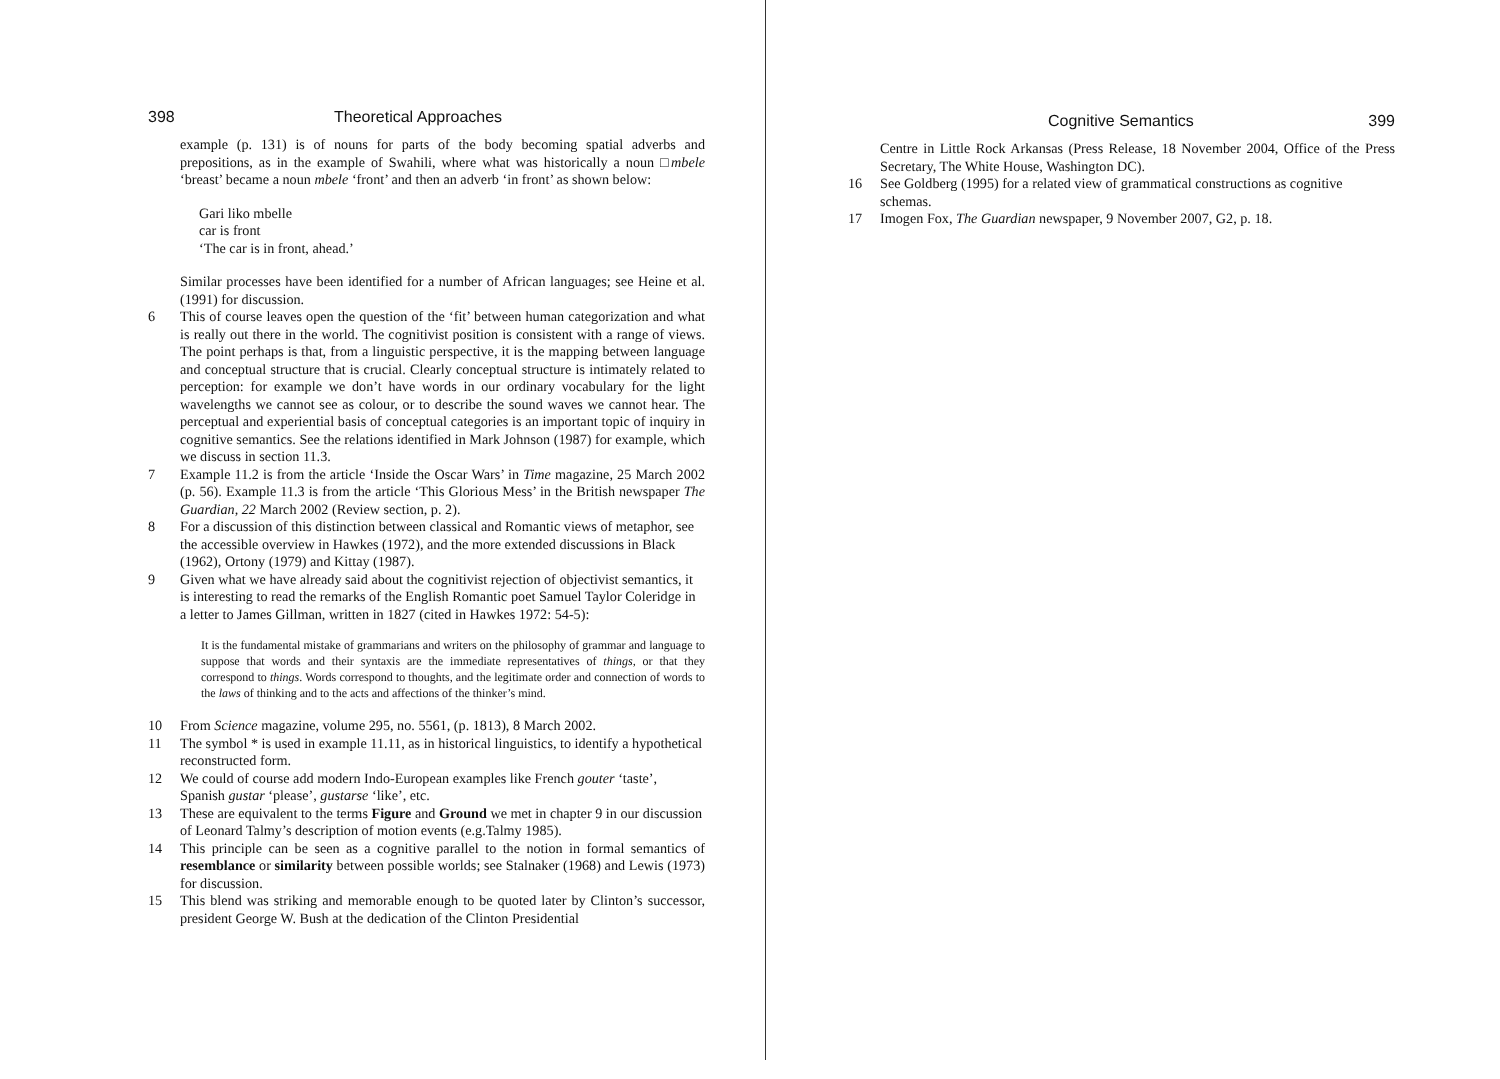398 Theoretical Approaches
example (p. 131) is of nouns for parts of the body becoming spatial adverbs and prepositions, as in the example of Swahili, where what was historically a noun □mbele ‘breast’ became a noun mbele ‘front’ and then an adverb ‘in front’ as shown below:
Gari liko mbelle
car is front
‘The car is in front, ahead.’
Similar processes have been identified for a number of African languages; see Heine et al. (1991) for discussion.
6 This of course leaves open the question of the ‘fit’ between human categorization and what is really out there in the world. The cognitivist position is consistent with a range of views. The point perhaps is that, from a linguistic perspective, it is the mapping between language and conceptual structure that is crucial. Clearly conceptual structure is intimately related to perception: for example we don’t have words in our ordinary vocabulary for the light wavelengths we cannot see as colour, or to describe the sound waves we cannot hear. The perceptual and experiential basis of conceptual categories is an important topic of inquiry in cognitive semantics. See the relations identified in Mark Johnson (1987) for example, which we discuss in section 11.3.
7 Example 11.2 is from the article ‘Inside the Oscar Wars’ in Time magazine, 25 March 2002 (p. 56). Example 11.3 is from the article ‘This Glorious Mess’ in the British newspaper The Guardian, 22 March 2002 (Review section, p. 2).
8 For a discussion of this distinction between classical and Romantic views of metaphor, see the accessible overview in Hawkes (1972), and the more extended discussions in Black (1962), Ortony (1979) and Kittay (1987).
9 Given what we have already said about the cognitivist rejection of objectivist semantics, it is interesting to read the remarks of the English Romantic poet Samuel Taylor Coleridge in a letter to James Gillman, written in 1827 (cited in Hawkes 1972: 54-5):
It is the fundamental mistake of grammarians and writers on the philosophy of grammar and language to suppose that words and their syntaxis are the immediate representatives of things, or that they correspond to things. Words correspond to thoughts, and the legitimate order and connection of words to the laws of thinking and to the acts and affections of the thinker’s mind.
10 From Science magazine, volume 295, no. 5561, (p. 1813), 8 March 2002.
11 The symbol * is used in example 11.11, as in historical linguistics, to identify a hypothetical reconstructed form.
12 We could of course add modern Indo-European examples like French gouter ‘taste’, Spanish gustar ‘please’, gustarse ‘like’, etc.
13 These are equivalent to the terms Figure and Ground we met in chapter 9 in our discussion of Leonard Talmy’s description of motion events (e.g.Talmy 1985).
14 This principle can be seen as a cognitive parallel to the notion in formal semantics of resemblance or similarity between possible worlds; see Stalnaker (1968) and Lewis (1973) for discussion.
15 This blend was striking and memorable enough to be quoted later by Clinton’s successor, president George W. Bush at the dedication of the Clinton Presidential
Cognitive Semantics 399
Centre in Little Rock Arkansas (Press Release, 18 November 2004, Office of the Press Secretary, The White House, Washington DC).
16 See Goldberg (1995) for a related view of grammatical constructions as cognitive schemas.
17 Imogen Fox, The Guardian newspaper, 9 November 2007, G2, p. 18.